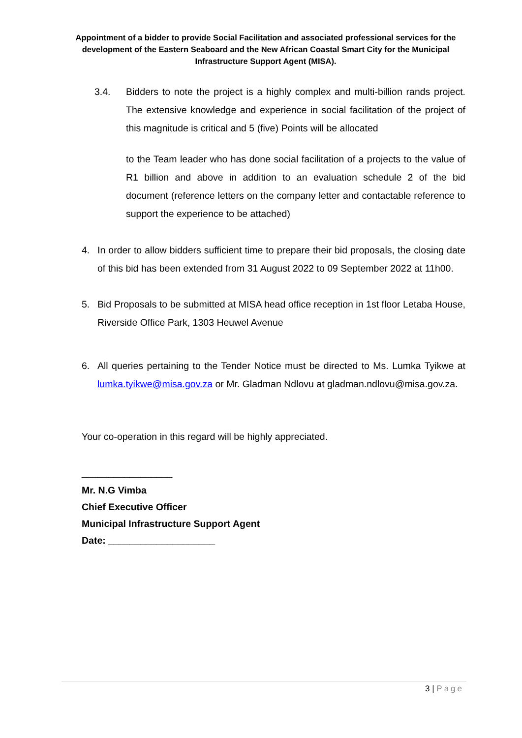Appointment of a bidder to provide Social Facilitation and associated professional services for the development of the Eastern Seaboard and the New African Coastal Smart City for the Municipal Infrastructure Support Agent (MISA).
3.4. Bidders to note the project is a highly complex and multi-billion rands project. The extensive knowledge and experience in social facilitation of the project of this magnitude is critical and 5 (five) Points will be allocated
to the Team leader who has done social facilitation of a projects to the value of R1 billion and above in addition to an evaluation schedule 2 of the bid document (reference letters on the company letter and contactable reference to support the experience to be attached)
4. In order to allow bidders sufficient time to prepare their bid proposals, the closing date of this bid has been extended from 31 August 2022 to 09 September 2022 at 11h00.
5. Bid Proposals to be submitted at MISA head office reception in 1st floor Letaba House, Riverside Office Park, 1303 Heuwel Avenue
6. All queries pertaining to the Tender Notice must be directed to Ms. Lumka Tyikwe at lumka.tyikwe@misa.gov.za or Mr. Gladman Ndlovu at gladman.ndlovu@misa.gov.za.
Your co-operation in this regard will be highly appreciated.
_________________
Mr. N.G Vimba
Chief Executive Officer
Municipal Infrastructure Support Agent
Date: ____________________
3 | Page